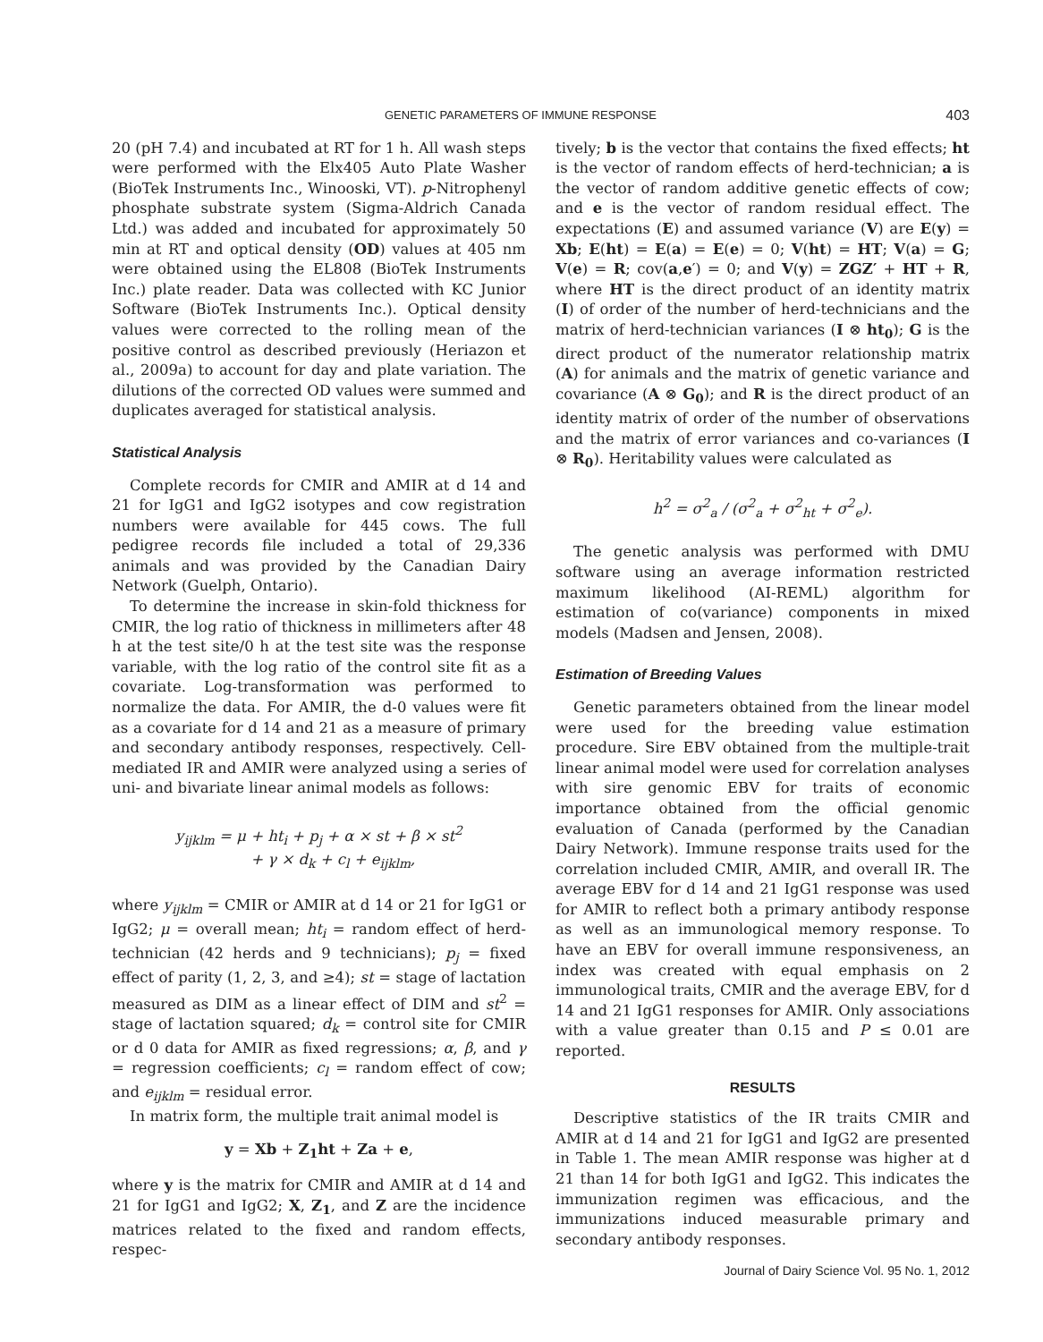GENETIC PARAMETERS OF IMMUNE RESPONSE 403
20 (pH 7.4) and incubated at RT for 1 h. All wash steps were performed with the Elx405 Auto Plate Washer (BioTek Instruments Inc., Winooski, VT). p-Nitrophenyl phosphate substrate system (Sigma-Aldrich Canada Ltd.) was added and incubated for approximately 50 min at RT and optical density (OD) values at 405 nm were obtained using the EL808 (BioTek Instruments Inc.) plate reader. Data was collected with KC Junior Software (BioTek Instruments Inc.). Optical density values were corrected to the rolling mean of the positive control as described previously (Heriazon et al., 2009a) to account for day and plate variation. The dilutions of the corrected OD values were summed and duplicates averaged for statistical analysis.
Statistical Analysis
Complete records for CMIR and AMIR at d 14 and 21 for IgG1 and IgG2 isotypes and cow registration numbers were available for 445 cows. The full pedigree records file included a total of 29,336 animals and was provided by the Canadian Dairy Network (Guelph, Ontario).
To determine the increase in skin-fold thickness for CMIR, the log ratio of thickness in millimeters after 48 h at the test site/0 h at the test site was the response variable, with the log ratio of the control site fit as a covariate. Log-transformation was performed to normalize the data. For AMIR, the d-0 values were fit as a covariate for d 14 and 21 as a measure of primary and secondary antibody responses, respectively. Cell-mediated IR and AMIR were analyzed using a series of uni- and bivariate linear animal models as follows:
y<sub>ijklm</sub> = μ + ht<sub>i</sub> + p<sub>j</sub> + α × st + β × st<sup>2</sup>
+ γ × d<sub>k</sub> + c<sub>l</sub> + e<sub>ijklm</sub>,
where y<sub>ijklm</sub> = CMIR or AMIR at d 14 or 21 for IgG1 or IgG2; μ = overall mean; ht<sub>i</sub> = random effect of herd-technician (42 herds and 9 technicians); p<sub>j</sub> = fixed effect of parity (1, 2, 3, and ≥4); st = stage of lactation measured as DIM as a linear effect of DIM and st<sup>2</sup> = stage of lactation squared; d<sub>k</sub> = control site for CMIR or d 0 data for AMIR as fixed regressions; α, β, and γ = regression coefficients; c<sub>l</sub> = random effect of cow; and e<sub>ijklm</sub> = residual error.
In matrix form, the multiple trait animal model is
y = Xb + Z<sub>1</sub>ht + Za + e,
where y is the matrix for CMIR and AMIR at d 14 and 21 for IgG1 and IgG2; X, Z<sub>1</sub>, and Z are the incidence matrices related to the fixed and random effects, respec-
tively; b is the vector that contains the fixed effects; ht is the vector of random effects of herd-technician; a is the vector of random additive genetic effects of cow; and e is the vector of random residual effect. The expectations (E) and assumed variance (V) are E(y) = Xb; E(ht) = E(a) = E(e) = 0; V(ht) = HT; V(a) = G; V(e) = R; cov(a,e′) = 0; and V(y) = ZGZ′ + HT + R, where HT is the direct product of an identity matrix (I) of order of the number of herd-technicians and the matrix of herd-technician variances (I ⊗ ht<sub>0</sub>); G is the direct product of the numerator relationship matrix (A) for animals and the matrix of genetic variance and covariance (A ⊗ G<sub>0</sub>); and R is the direct product of an identity matrix of order of the number of observations and the matrix of error variances and co-variances (I ⊗ R<sub>0</sub>). Heritability values were calculated as
h<sup>2</sup> = σ<sup>2</sup><sub>a</sub> / (σ<sup>2</sup><sub>a</sub> + σ<sup>2</sup><sub>ht</sub> + σ<sup>2</sup><sub>e</sub>).
The genetic analysis was performed with DMU software using an average information restricted maximum likelihood (AI-REML) algorithm for estimation of co(variance) components in mixed models (Madsen and Jensen, 2008).
Estimation of Breeding Values
Genetic parameters obtained from the linear model were used for the breeding value estimation procedure. Sire EBV obtained from the multiple-trait linear animal model were used for correlation analyses with sire genomic EBV for traits of economic importance obtained from the official genomic evaluation of Canada (performed by the Canadian Dairy Network). Immune response traits used for the correlation included CMIR, AMIR, and overall IR. The average EBV for d 14 and 21 IgG1 response was used for AMIR to reflect both a primary antibody response as well as an immunological memory response. To have an EBV for overall immune responsiveness, an index was created with equal emphasis on 2 immunological traits, CMIR and the average EBV, for d 14 and 21 IgG1 responses for AMIR. Only associations with a value greater than 0.15 and P ≤ 0.01 are reported.
RESULTS
Descriptive statistics of the IR traits CMIR and AMIR at d 14 and 21 for IgG1 and IgG2 are presented in Table 1. The mean AMIR response was higher at d 21 than 14 for both IgG1 and IgG2. This indicates the immunization regimen was efficacious, and the immunizations induced measurable primary and secondary antibody responses.
Journal of Dairy Science Vol. 95 No. 1, 2012